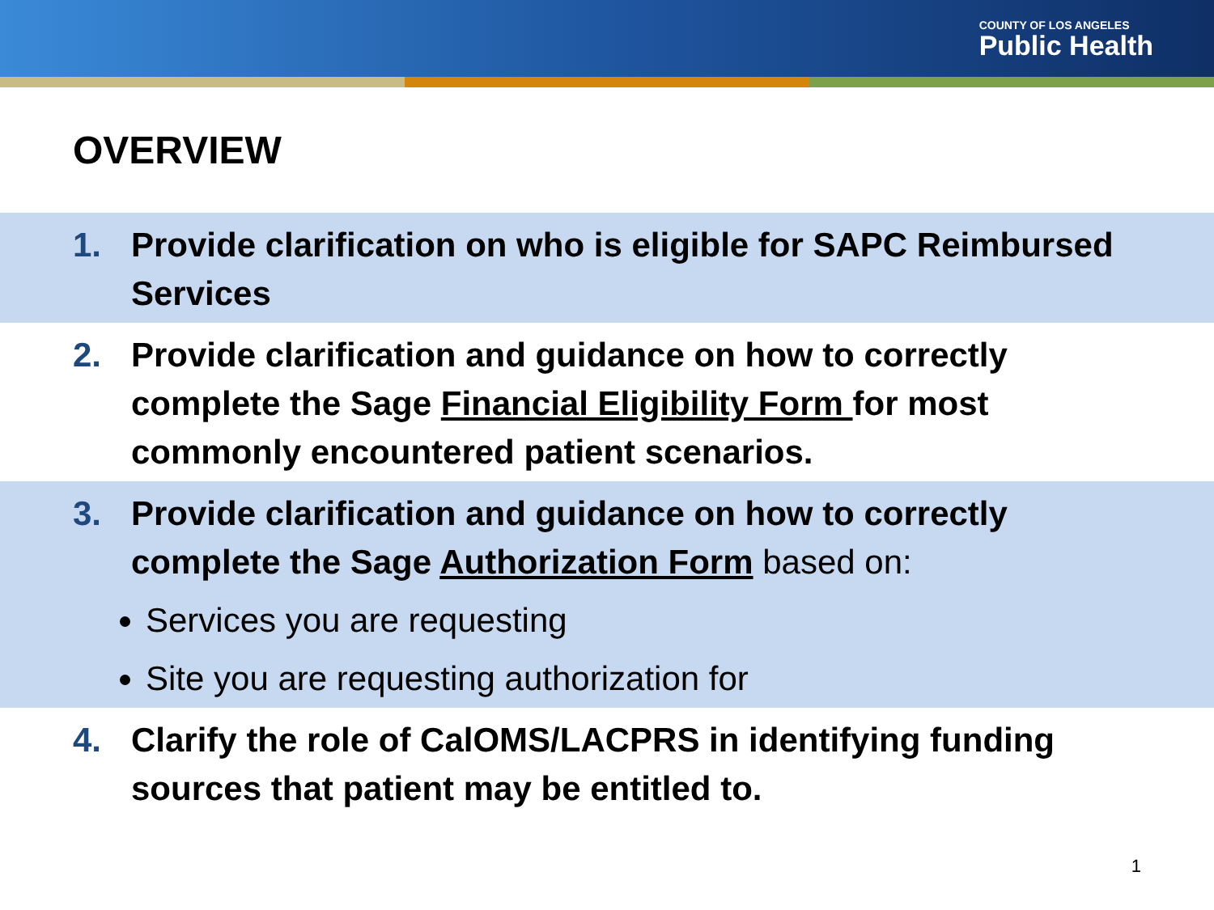COUNTY OF LOS ANGELES
Public Health
OVERVIEW
1. Provide clarification on who is eligible for SAPC Reimbursed Services
2. Provide clarification and guidance on how to correctly complete the Sage Financial Eligibility Form for most commonly encountered patient scenarios.
3. Provide clarification and guidance on how to correctly complete the Sage Authorization Form based on:
Services you are requesting
Site you are requesting authorization for
4. Clarify the role of CalOMS/LACPRS in identifying funding sources that patient may be entitled to.
1